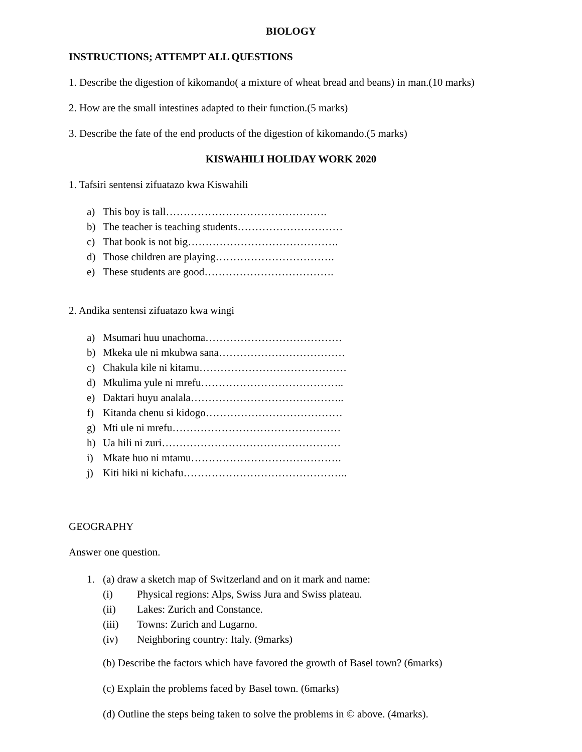BIOLOGY
INSTRUCTIONS; ATTEMPT ALL QUESTIONS
1. Describe the digestion of kikomando( a mixture of wheat bread and beans) in man.(10 marks)
2. How are the small intestines adapted to their function.(5 marks)
3. Describe the fate of the end products of the digestion of kikomando.(5 marks)
KISWAHILI HOLIDAY WORK 2020
1. Tafsiri sentensi zifuatazo kwa Kiswahili
a) This boy is tall……………………………………….
b) The teacher is teaching students…………………………
c) That book is not big…………………………………….
d) Those children are playing…………………………….
e) These students are good……………………………….
2. Andika sentensi zifuatazo kwa wingi
a) Msumari huu unachoma…………………………………
b) Mkeka ule ni mkubwa sana………………………………
c) Chakula kile ni kitamu……………………………………
d) Mkulima yule ni mrefu…………………………………..
e) Daktari huyu analala……………………………………..
f) Kitanda chenu si kidogo…………………………………
g) Mti ule ni mrefu…………………………………………
h) Ua hili ni zuri……………………………………………
i) Mkate huo ni mtamu…………………………………….
j) Kiti hiki ni kichafu………………………………………..
GEOGRAPHY
Answer one question.
1. (a) draw a sketch map of Switzerland and on it mark and name:
(i) Physical regions: Alps, Swiss Jura and Swiss plateau.
(ii) Lakes: Zurich and Constance.
(iii) Towns: Zurich and Lugarno.
(iv) Neighboring country: Italy. (9marks)
(b) Describe the factors which have favored the growth of Basel town? (6marks)
(c) Explain the problems faced by Basel town. (6marks)
(d) Outline the steps being taken to solve the problems in © above. (4marks).